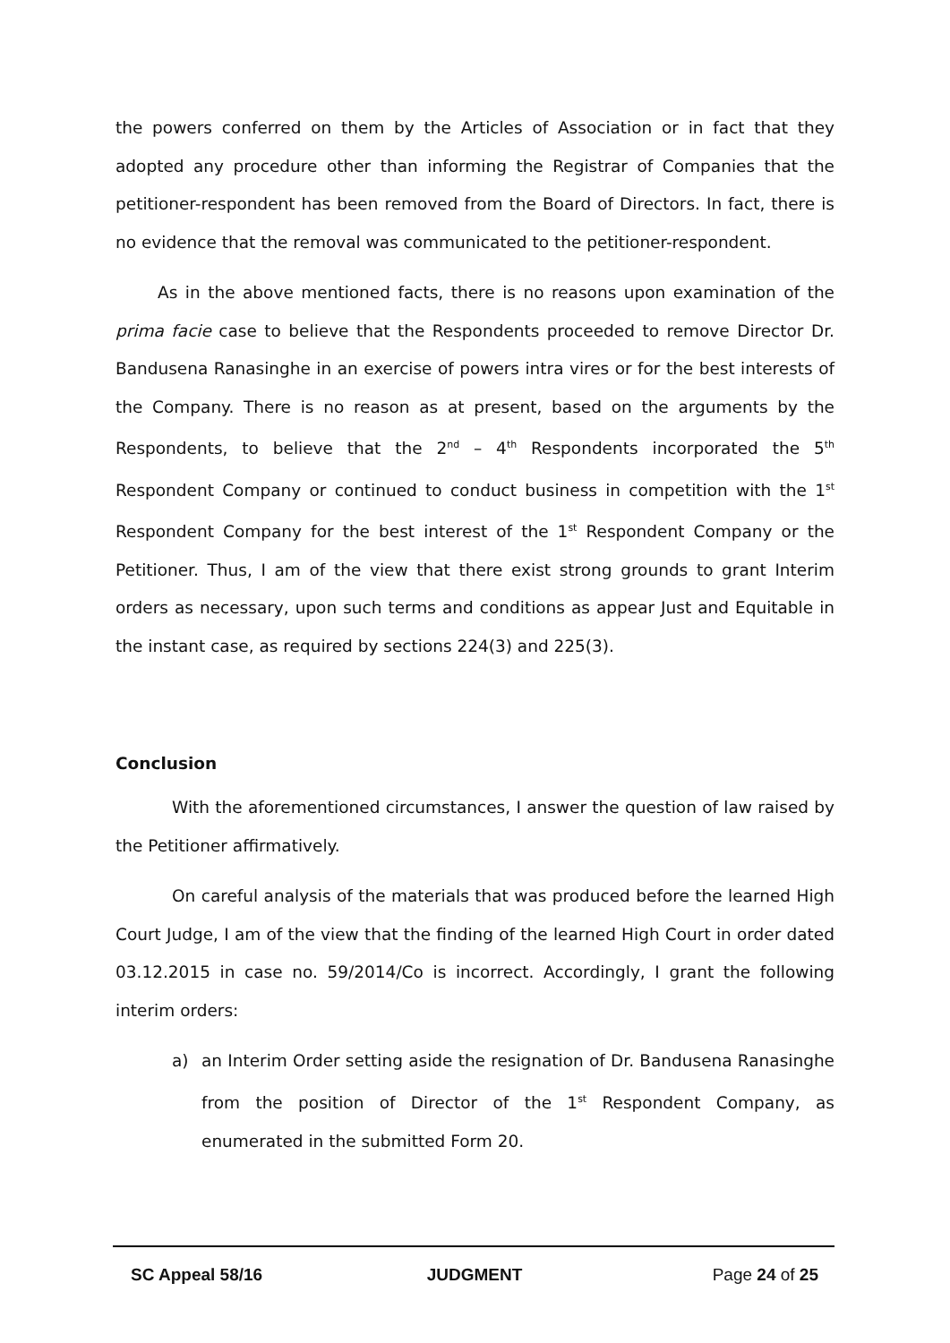the powers conferred on them by the Articles of Association or in fact that they adopted any procedure other than informing the Registrar of Companies that the petitioner-respondent has been removed from the Board of Directors. In fact, there is no evidence that the removal was communicated to the petitioner-respondent.
As in the above mentioned facts, there is no reasons upon examination of the prima facie case to believe that the Respondents proceeded to remove Director Dr. Bandusena Ranasinghe in an exercise of powers intra vires or for the best interests of the Company. There is no reason as at present, based on the arguments by the Respondents, to believe that the 2<sup>nd</sup> – 4<sup>th</sup> Respondents incorporated the 5<sup>th</sup> Respondent Company or continued to conduct business in competition with the 1<sup>st</sup> Respondent Company for the best interest of the 1<sup>st</sup> Respondent Company or the Petitioner. Thus, I am of the view that there exist strong grounds to grant Interim orders as necessary, upon such terms and conditions as appear Just and Equitable in the instant case, as required by sections 224(3) and 225(3).
Conclusion
With the aforementioned circumstances, I answer the question of law raised by the Petitioner affirmatively.
On careful analysis of the materials that was produced before the learned High Court Judge, I am of the view that the finding of the learned High Court in order dated 03.12.2015 in case no. 59/2014/Co is incorrect. Accordingly, I grant the following interim orders:
a) an Interim Order setting aside the resignation of Dr. Bandusena Ranasinghe from the position of Director of the 1<sup>st</sup> Respondent Company, as enumerated in the submitted Form 20.
SC Appeal 58/16 JUDGMENT Page 24 of 25